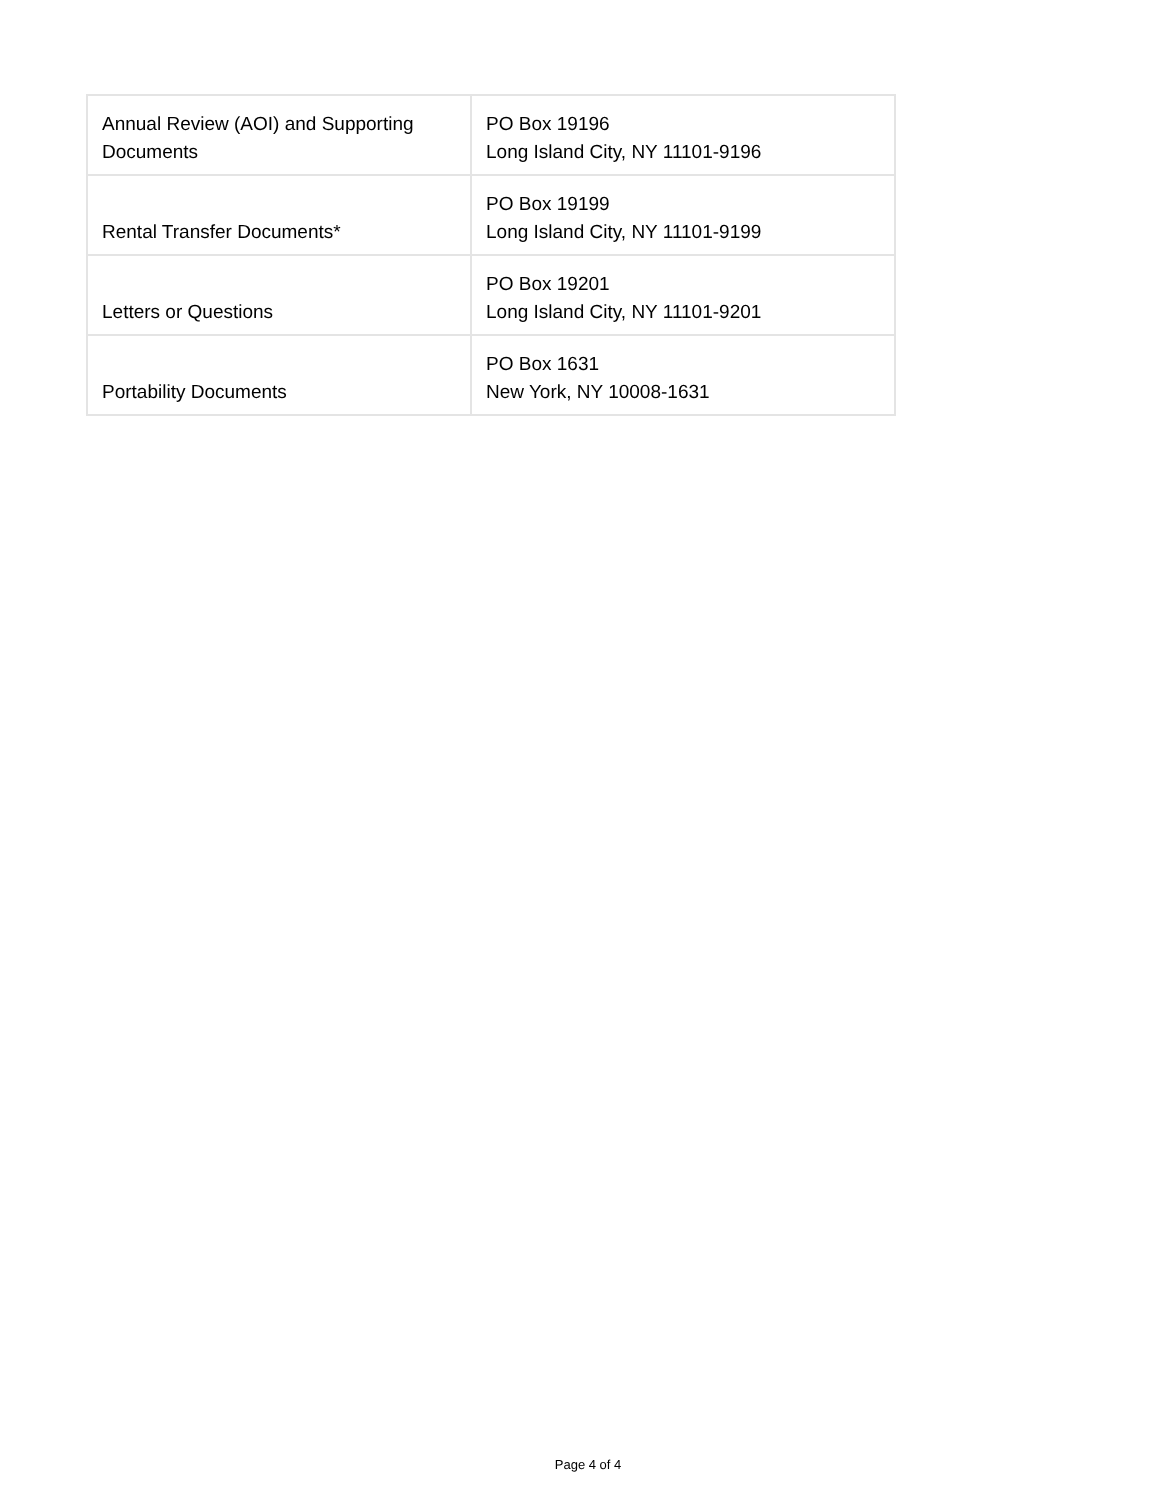| Annual Review (AOI) and Supporting Documents | PO Box 19196 Long Island City, NY 11101-9196 |
| Rental Transfer Documents* | PO Box 19199 Long Island City, NY 11101-9199 |
| Letters or Questions | PO Box 19201 Long Island City, NY 11101-9201 |
| Portability Documents | PO Box 1631 New York, NY 10008-1631 |
Page 4 of 4